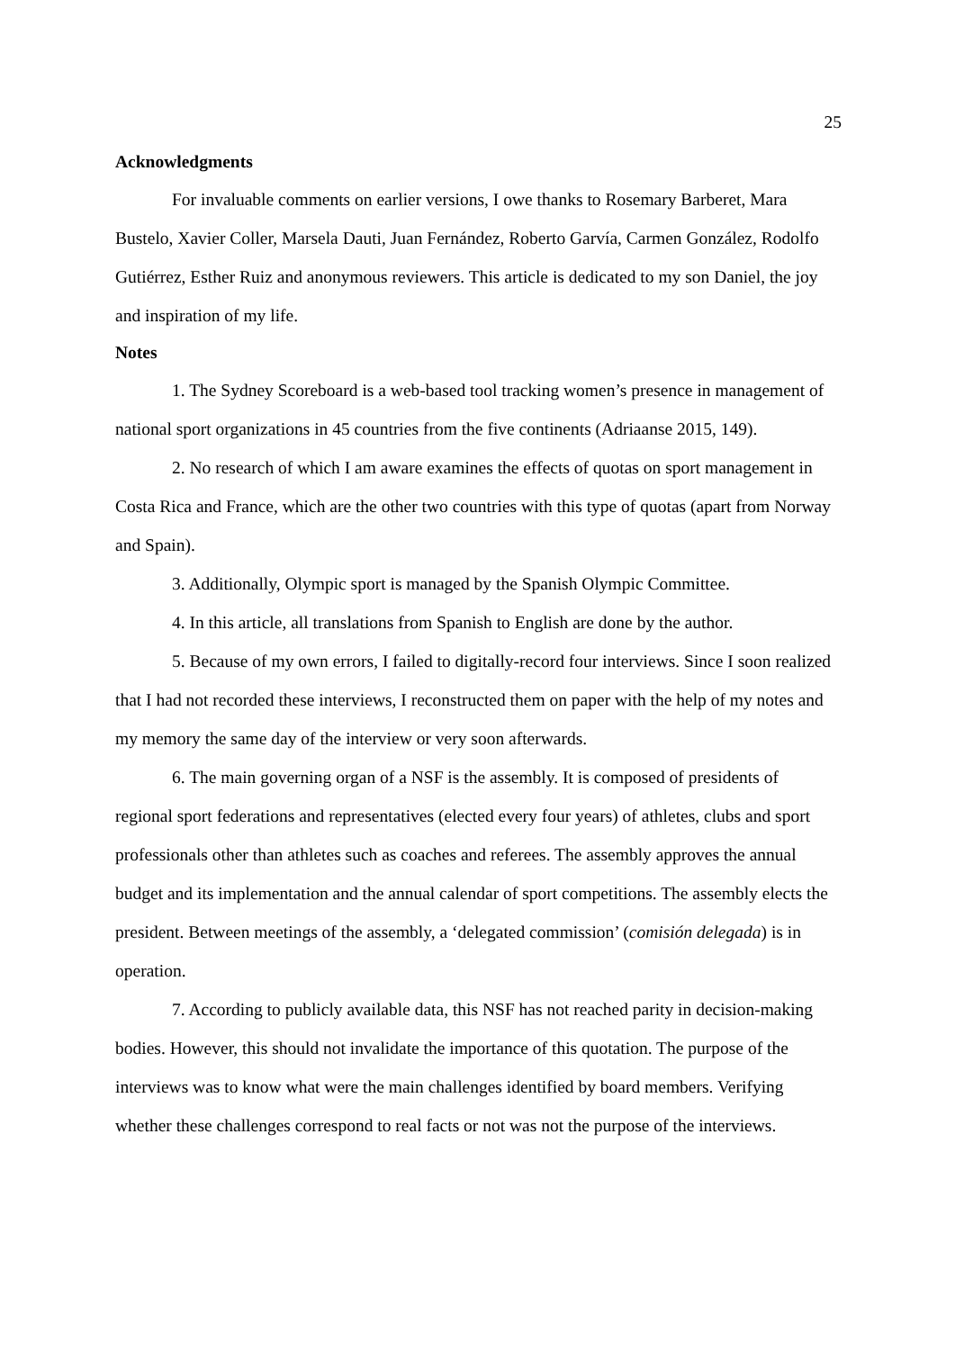25
Acknowledgments
For invaluable comments on earlier versions, I owe thanks to Rosemary Barberet, Mara Bustelo, Xavier Coller, Marsela Dauti, Juan Fernández, Roberto Garvía, Carmen González, Rodolfo Gutiérrez, Esther Ruiz and anonymous reviewers. This article is dedicated to my son Daniel, the joy and inspiration of my life.
Notes
1. The Sydney Scoreboard is a web-based tool tracking women’s presence in management of national sport organizations in 45 countries from the five continents (Adriaanse 2015, 149).
2. No research of which I am aware examines the effects of quotas on sport management in Costa Rica and France, which are the other two countries with this type of quotas (apart from Norway and Spain).
3. Additionally, Olympic sport is managed by the Spanish Olympic Committee.
4. In this article, all translations from Spanish to English are done by the author.
5. Because of my own errors, I failed to digitally-record four interviews. Since I soon realized that I had not recorded these interviews, I reconstructed them on paper with the help of my notes and my memory the same day of the interview or very soon afterwards.
6. The main governing organ of a NSF is the assembly. It is composed of presidents of regional sport federations and representatives (elected every four years) of athletes, clubs and sport professionals other than athletes such as coaches and referees. The assembly approves the annual budget and its implementation and the annual calendar of sport competitions. The assembly elects the president. Between meetings of the assembly, a ‘delegated commission’ (comisión delegada) is in operation.
7. According to publicly available data, this NSF has not reached parity in decision-making bodies. However, this should not invalidate the importance of this quotation. The purpose of the interviews was to know what were the main challenges identified by board members. Verifying whether these challenges correspond to real facts or not was not the purpose of the interviews.